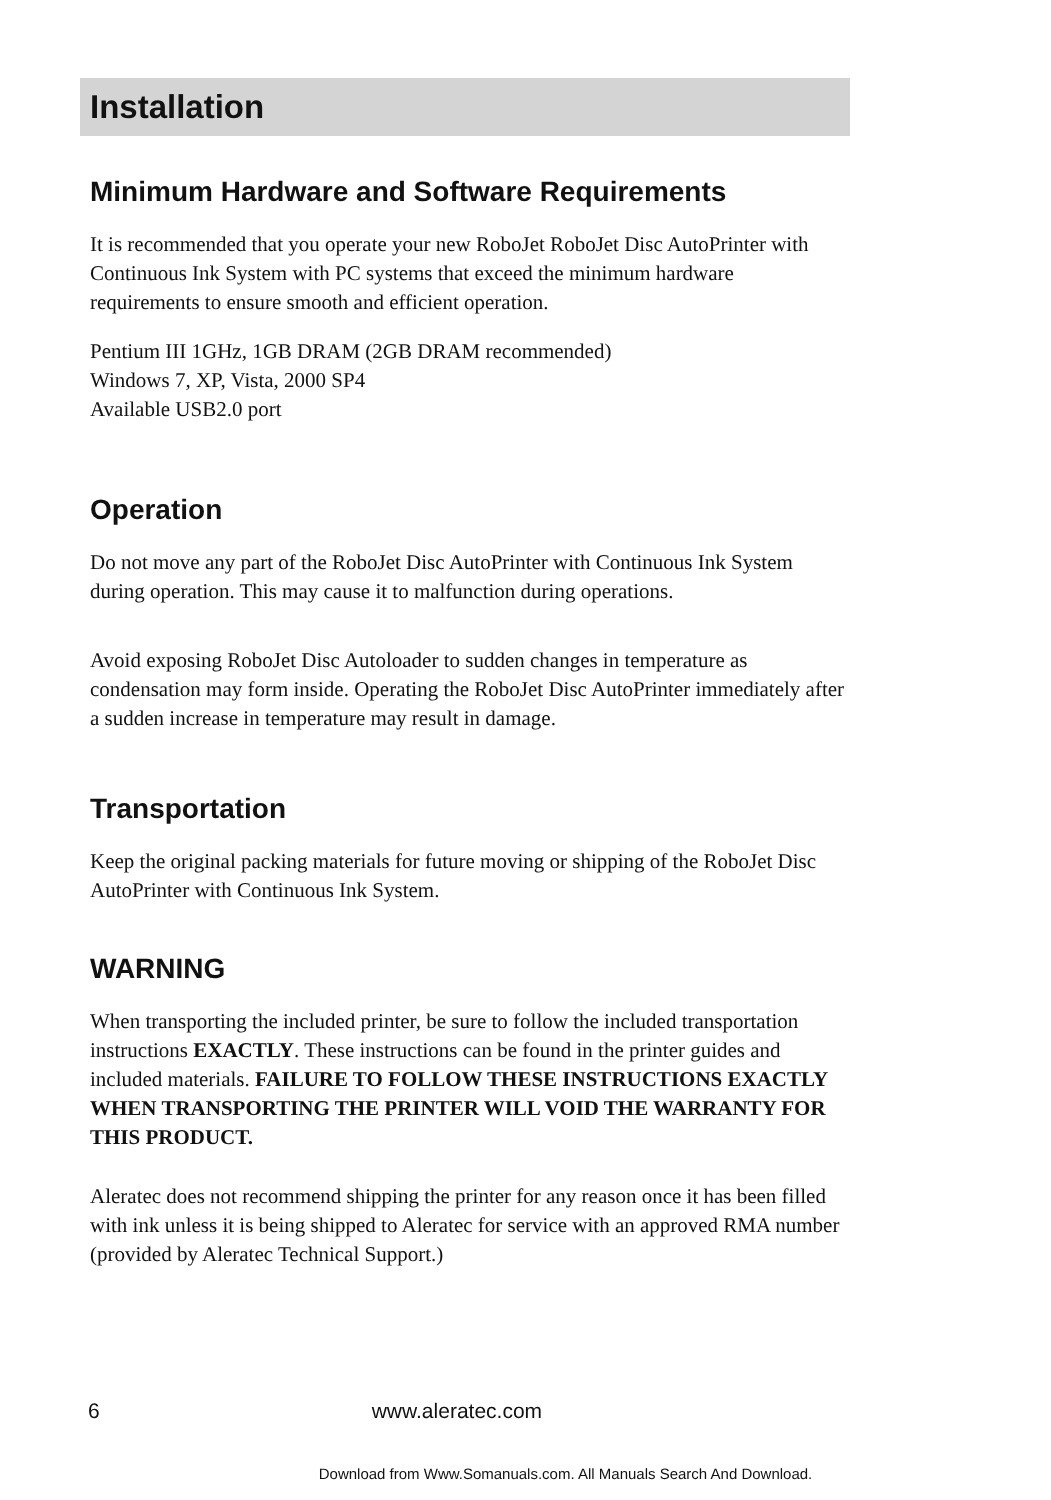Installation
Minimum Hardware and Software Requirements
It is recommended that you operate your new RoboJet RoboJet Disc AutoPrinter with Continuous Ink System with PC systems that exceed the minimum hardware requirements to ensure smooth and efficient operation.
Pentium III 1GHz, 1GB DRAM (2GB DRAM recommended)
Windows 7, XP, Vista, 2000 SP4
Available USB2.0 port
Operation
Do not move any part of the RoboJet Disc AutoPrinter with Continuous Ink System during operation. This may cause it to malfunction during operations.
Avoid exposing RoboJet Disc Autoloader to sudden changes in temperature as condensation may form inside. Operating the RoboJet Disc AutoPrinter immediately after a sudden increase in temperature may result in damage.
Transportation
Keep the original packing materials for future moving or shipping of the RoboJet Disc AutoPrinter with Continuous Ink System.
WARNING
When transporting the included printer, be sure to follow the included transportation instructions EXACTLY. These instructions can be found in the printer guides and included materials. FAILURE TO FOLLOW THESE INSTRUCTIONS EXACTLY WHEN TRANSPORTING THE PRINTER WILL VOID THE WARRANTY FOR THIS PRODUCT.
Aleratec does not recommend shipping the printer for any reason once it has been filled with ink unless it is being shipped to Aleratec for service with an approved RMA number (provided by Aleratec Technical Support.)
6 www.aleratec.com
Download from Www.Somanuals.com. All Manuals Search And Download.